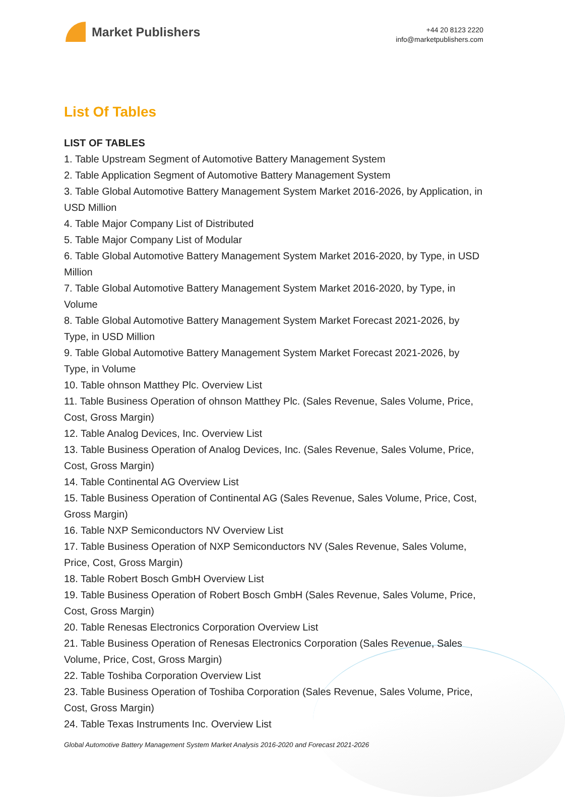Market Publishers
+44 20 8123 2220
info@marketpublishers.com
List Of Tables
LIST OF TABLES
1. Table Upstream Segment of Automotive Battery Management System
2. Table Application Segment of Automotive Battery Management System
3. Table Global Automotive Battery Management System Market 2016-2026, by Application, in USD Million
4. Table Major Company List of Distributed
5. Table Major Company List of Modular
6. Table Global Automotive Battery Management System Market 2016-2020, by Type, in USD Million
7. Table Global Automotive Battery Management System Market 2016-2020, by Type, in Volume
8. Table Global Automotive Battery Management System Market Forecast 2021-2026, by Type, in USD Million
9. Table Global Automotive Battery Management System Market Forecast 2021-2026, by Type, in Volume
10. Table ohnson Matthey Plc. Overview List
11. Table Business Operation of ohnson Matthey Plc. (Sales Revenue, Sales Volume, Price, Cost, Gross Margin)
12. Table Analog Devices, Inc. Overview List
13. Table Business Operation of Analog Devices, Inc. (Sales Revenue, Sales Volume, Price, Cost, Gross Margin)
14. Table Continental AG Overview List
15. Table Business Operation of Continental AG (Sales Revenue, Sales Volume, Price, Cost, Gross Margin)
16. Table NXP Semiconductors NV Overview List
17. Table Business Operation of NXP Semiconductors NV (Sales Revenue, Sales Volume, Price, Cost, Gross Margin)
18. Table Robert Bosch GmbH Overview List
19. Table Business Operation of Robert Bosch GmbH (Sales Revenue, Sales Volume, Price, Cost, Gross Margin)
20. Table Renesas Electronics Corporation Overview List
21. Table Business Operation of Renesas Electronics Corporation (Sales Revenue, Sales Volume, Price, Cost, Gross Margin)
22. Table Toshiba Corporation Overview List
23. Table Business Operation of Toshiba Corporation (Sales Revenue, Sales Volume, Price, Cost, Gross Margin)
24. Table Texas Instruments Inc. Overview List
Global Automotive Battery Management System Market Analysis 2016-2020 and Forecast 2021-2026